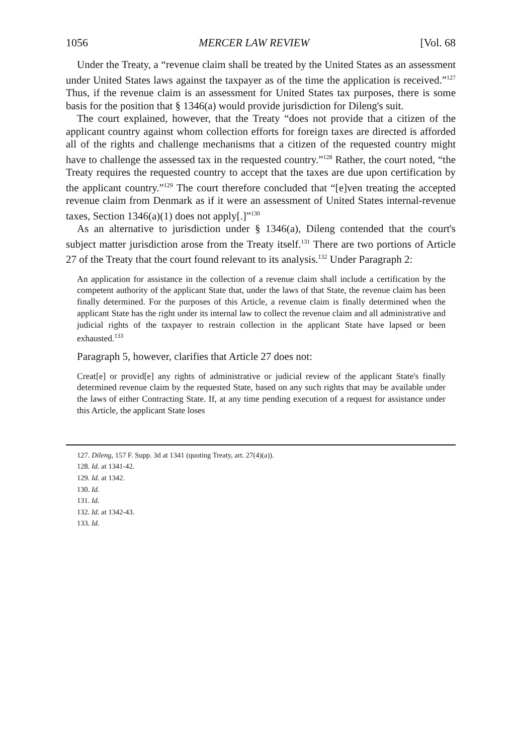1056 MERCER LAW REVIEW [Vol. 68
Under the Treaty, a “revenue claim shall be treated by the United States as an assessment under United States laws against the taxpayer as of the time the application is received.”<sup>127</sup> Thus, if the revenue claim is an assessment for United States tax purposes, there is some basis for the position that § 1346(a) would provide jurisdiction for Dileng's suit.
The court explained, however, that the Treaty “does not provide that a citizen of the applicant country against whom collection efforts for foreign taxes are directed is afforded all of the rights and challenge mechanisms that a citizen of the requested country might have to challenge the assessed tax in the requested country.”<sup>128</sup> Rather, the court noted, “the Treaty requires the requested country to accept that the taxes are due upon certification by the applicant country.”<sup>129</sup> The court therefore concluded that “[e]ven treating the accepted revenue claim from Denmark as if it were an assessment of United States internal-revenue taxes, Section 1346(a)(1) does not apply[.]”<sup>130</sup>
As an alternative to jurisdiction under § 1346(a), Dileng contended that the court's subject matter jurisdiction arose from the Treaty itself.<sup>131</sup> There are two portions of Article 27 of the Treaty that the court found relevant to its analysis.<sup>132</sup> Under Paragraph 2:
An application for assistance in the collection of a revenue claim shall include a certification by the competent authority of the applicant State that, under the laws of that State, the revenue claim has been finally determined. For the purposes of this Article, a revenue claim is finally determined when the applicant State has the right under its internal law to collect the revenue claim and all administrative and judicial rights of the taxpayer to restrain collection in the applicant State have lapsed or been exhausted.<sup>133</sup>
Paragraph 5, however, clarifies that Article 27 does not:
Creat[e] or provid[e] any rights of administrative or judicial review of the applicant State's finally determined revenue claim by the requested State, based on any such rights that may be available under the laws of either Contracting State. If, at any time pending execution of a request for assistance under this Article, the applicant State loses
127. Dileng, 157 F. Supp. 3d at 1341 (quoting Treaty, art. 27(4)(a)).
128. Id. at 1341-42.
129. Id. at 1342.
130. Id.
131. Id.
132. Id. at 1342-43.
133. Id.